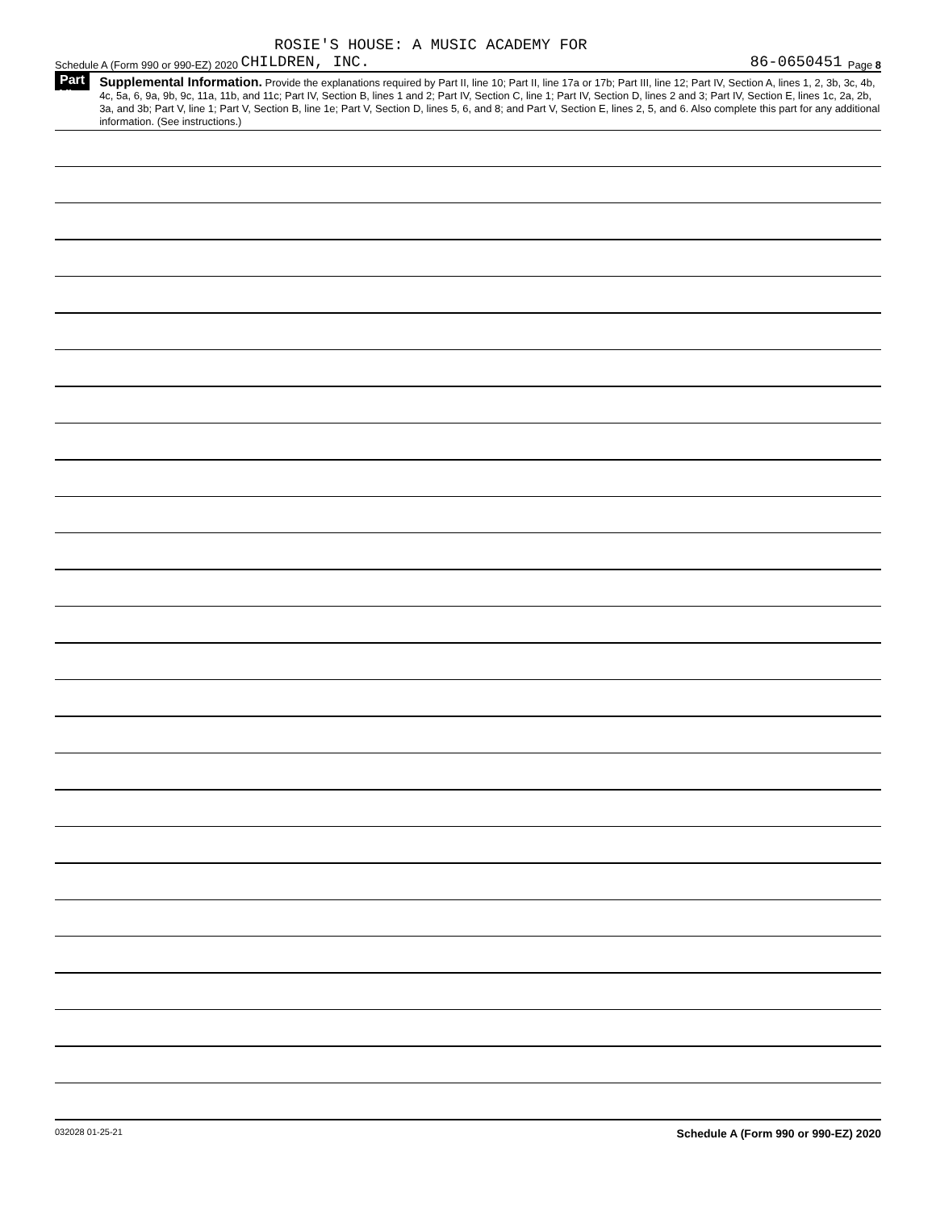ROSIE'S HOUSE: A MUSIC ACADEMY FOR
Schedule A (Form 990 or 990-EZ) 2020 CHILDREN, INC. 86-0650451 Page 8
Part VI
Supplemental Information. Provide the explanations required by Part II, line 10; Part II, line 17a or 17b; Part III, line 12; Part IV, Section A, lines 1, 2, 3b, 3c, 4b, 4c, 5a, 6, 9a, 9b, 9c, 11a, 11b, and 11c; Part IV, Section B, lines 1 and 2; Part IV, Section C, line 1; Part IV, Section D, lines 2 and 3; Part IV, Section E, lines 1c, 2a, 2b, 3a, and 3b; Part V, line 1; Part V, Section B, line 1e; Part V, Section D, lines 5, 6, and 8; and Part V, Section E, lines 2, 5, and 6. Also complete this part for any additional information. (See instructions.)
032028 01-25-21 Schedule A (Form 990 or 990-EZ) 2020